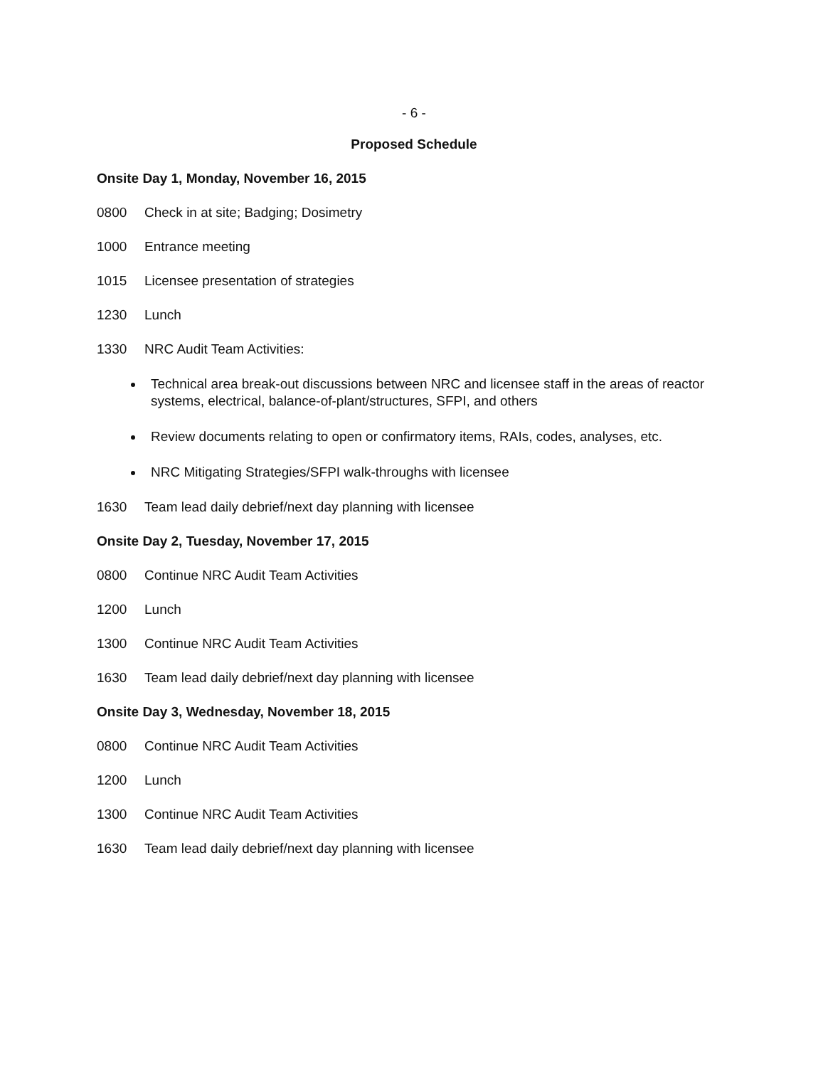- 6 -
Proposed Schedule
Onsite Day 1, Monday, November 16, 2015
0800 Check in at site; Badging; Dosimetry
1000 Entrance meeting
1015 Licensee presentation of strategies
1230 Lunch
1330 NRC Audit Team Activities:
Technical area break-out discussions between NRC and licensee staff in the areas of reactor systems, electrical, balance-of-plant/structures, SFPI, and others
Review documents relating to open or confirmatory items, RAIs, codes, analyses, etc.
NRC Mitigating Strategies/SFPI walk-throughs with licensee
1630 Team lead daily debrief/next day planning with licensee
Onsite Day 2, Tuesday, November 17, 2015
0800 Continue NRC Audit Team Activities
1200 Lunch
1300 Continue NRC Audit Team Activities
1630 Team lead daily debrief/next day planning with licensee
Onsite Day 3, Wednesday, November 18, 2015
0800 Continue NRC Audit Team Activities
1200 Lunch
1300 Continue NRC Audit Team Activities
1630 Team lead daily debrief/next day planning with licensee